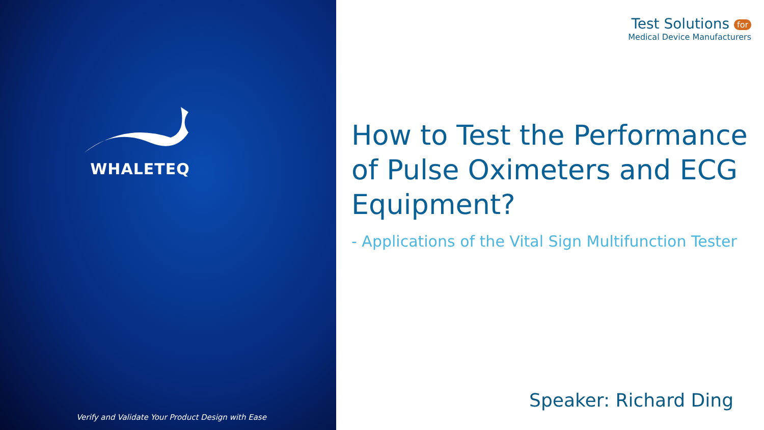WHALETEQ
Verify and Validate Your Product Design with Ease
Test Solutions for
Medical Device Manufacturers
How to Test the Performance of Pulse Oximeters and ECG Equipment?
- Applications of the Vital Sign Multifunction Tester
Speaker: Richard Ding